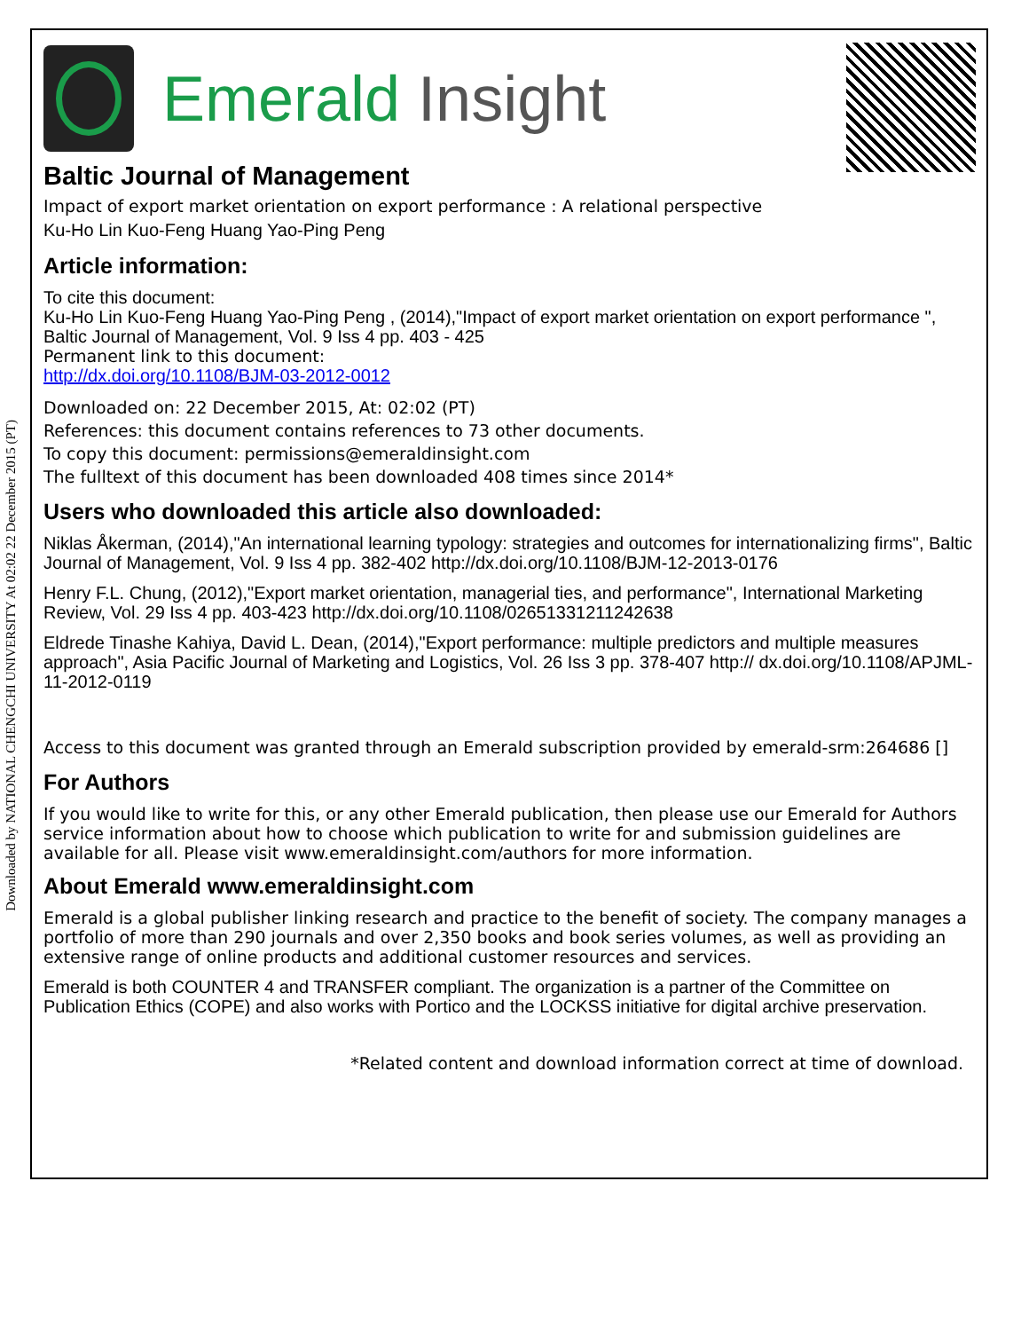Downloaded by NATIONAL CHENGCHI UNIVERSITY At 02:02 22 December 2015 (PT)
Emerald Insight
Baltic Journal of Management
Impact of export market orientation on export performance : A relational perspective
Ku-Ho Lin Kuo-Feng Huang Yao-Ping Peng
Article information:
To cite this document:
Ku-Ho Lin Kuo-Feng Huang Yao-Ping Peng , (2014),"Impact of export market orientation on export performance ", Baltic Journal of Management, Vol. 9 Iss 4 pp. 403 - 425
Permanent link to this document:
http://dx.doi.org/10.1108/BJM-03-2012-0012
Downloaded on: 22 December 2015, At: 02:02 (PT)
References: this document contains references to 73 other documents.
To copy this document: permissions@emeraldinsight.com
The fulltext of this document has been downloaded 408 times since 2014*
Users who downloaded this article also downloaded:
Niklas Åkerman, (2014),"An international learning typology: strategies and outcomes for internationalizing firms", Baltic Journal of Management, Vol. 9 Iss 4 pp. 382-402 http://dx.doi.org/10.1108/BJM-12-2013-0176
Henry F.L. Chung, (2012),"Export market orientation, managerial ties, and performance", International Marketing Review, Vol. 29 Iss 4 pp. 403-423 http://dx.doi.org/10.1108/02651331211242638
Eldrede Tinashe Kahiya, David L. Dean, (2014),"Export performance: multiple predictors and multiple measures approach", Asia Pacific Journal of Marketing and Logistics, Vol. 26 Iss 3 pp. 378-407 http:// dx.doi.org/10.1108/APJML-11-2012-0119
Access to this document was granted through an Emerald subscription provided by emerald-srm:264686 []
For Authors
If you would like to write for this, or any other Emerald publication, then please use our Emerald for Authors service information about how to choose which publication to write for and submission guidelines are available for all. Please visit www.emeraldinsight.com/authors for more information.
About Emerald www.emeraldinsight.com
Emerald is a global publisher linking research and practice to the benefit of society. The company manages a portfolio of more than 290 journals and over 2,350 books and book series volumes, as well as providing an extensive range of online products and additional customer resources and services.
Emerald is both COUNTER 4 and TRANSFER compliant. The organization is a partner of the Committee on Publication Ethics (COPE) and also works with Portico and the LOCKSS initiative for digital archive preservation.
*Related content and download information correct at time of download.